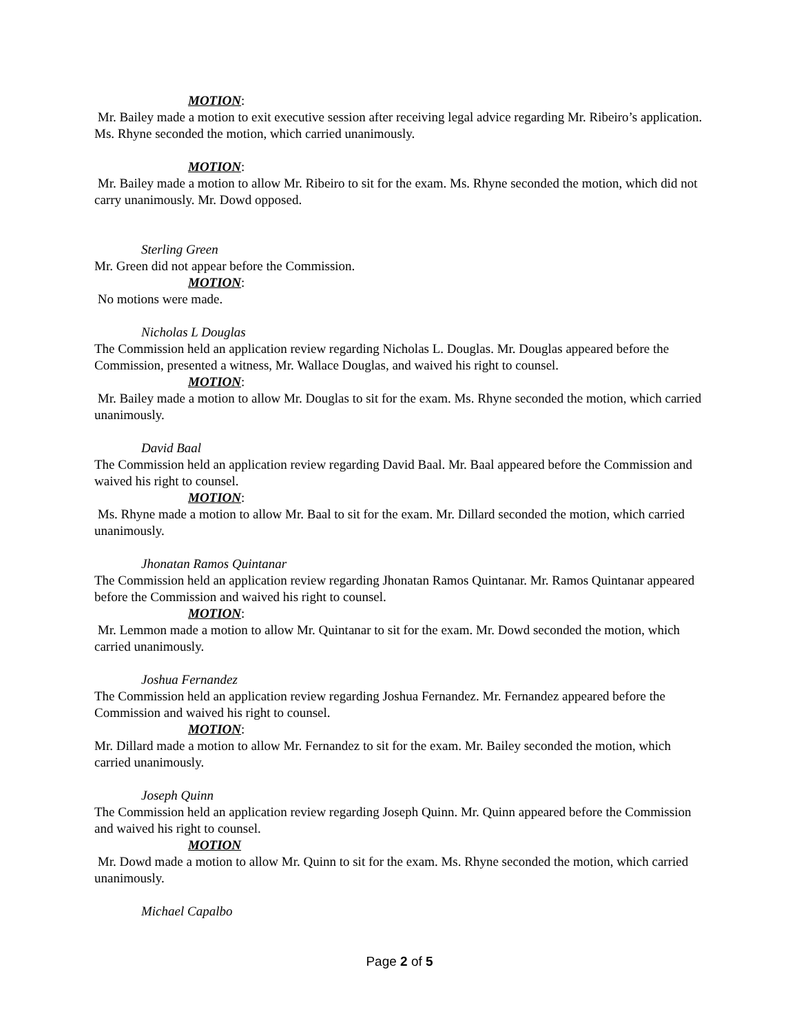MOTION:
Mr. Bailey made a motion to exit executive session after receiving legal advice regarding Mr. Ribeiro’s application. Ms. Rhyne seconded the motion, which carried unanimously.
MOTION:
Mr. Bailey made a motion to allow Mr. Ribeiro to sit for the exam. Ms. Rhyne seconded the motion, which did not carry unanimously. Mr. Dowd opposed.
Sterling Green
Mr. Green did not appear before the Commission.
MOTION:
No motions were made.
Nicholas L Douglas
The Commission held an application review regarding Nicholas L. Douglas. Mr. Douglas appeared before the Commission, presented a witness, Mr. Wallace Douglas, and waived his right to counsel.
MOTION:
Mr. Bailey made a motion to allow Mr. Douglas to sit for the exam. Ms. Rhyne seconded the motion, which carried unanimously.
David Baal
The Commission held an application review regarding David Baal. Mr. Baal appeared before the Commission and waived his right to counsel.
MOTION:
Ms. Rhyne made a motion to allow Mr. Baal to sit for the exam. Mr. Dillard seconded the motion, which carried unanimously.
Jhonatan Ramos Quintanar
The Commission held an application review regarding Jhonatan Ramos Quintanar. Mr. Ramos Quintanar appeared before the Commission and waived his right to counsel.
MOTION:
Mr. Lemmon made a motion to allow Mr. Quintanar to sit for the exam. Mr. Dowd seconded the motion, which carried unanimously.
Joshua Fernandez
The Commission held an application review regarding Joshua Fernandez. Mr. Fernandez appeared before the Commission and waived his right to counsel.
MOTION:
Mr. Dillard made a motion to allow Mr. Fernandez to sit for the exam. Mr. Bailey seconded the motion, which carried unanimously.
Joseph Quinn
The Commission held an application review regarding Joseph Quinn. Mr. Quinn appeared before the Commission and waived his right to counsel.
MOTION
Mr. Dowd made a motion to allow Mr. Quinn to sit for the exam. Ms. Rhyne seconded the motion, which carried unanimously.
Michael Capalbo
Page 2 of 5